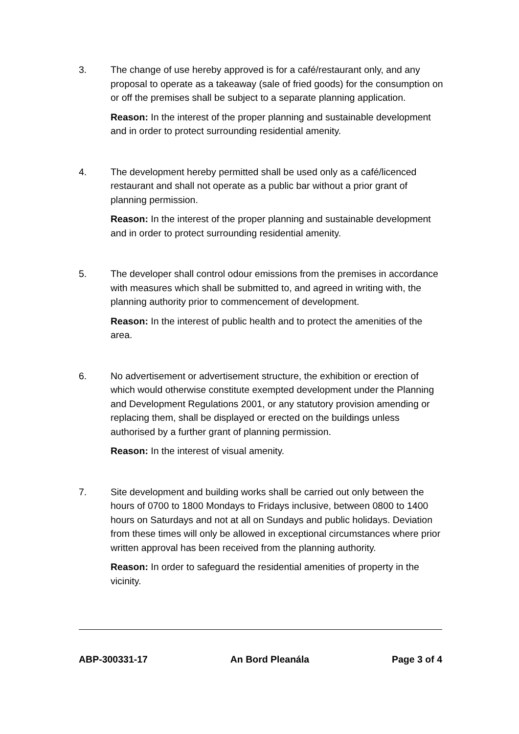3. The change of use hereby approved is for a café/restaurant only, and any proposal to operate as a takeaway (sale of fried goods) for the consumption on or off the premises shall be subject to a separate planning application.
Reason: In the interest of the proper planning and sustainable development and in order to protect surrounding residential amenity.
4. The development hereby permitted shall be used only as a café/licenced restaurant and shall not operate as a public bar without a prior grant of planning permission.
Reason: In the interest of the proper planning and sustainable development and in order to protect surrounding residential amenity.
5. The developer shall control odour emissions from the premises in accordance with measures which shall be submitted to, and agreed in writing with, the planning authority prior to commencement of development.
Reason: In the interest of public health and to protect the amenities of the area.
6. No advertisement or advertisement structure, the exhibition or erection of which would otherwise constitute exempted development under the Planning and Development Regulations 2001, or any statutory provision amending or replacing them, shall be displayed or erected on the buildings unless authorised by a further grant of planning permission.
Reason: In the interest of visual amenity.
7. Site development and building works shall be carried out only between the hours of 0700 to 1800 Mondays to Fridays inclusive, between 0800 to 1400 hours on Saturdays and not at all on Sundays and public holidays. Deviation from these times will only be allowed in exceptional circumstances where prior written approval has been received from the planning authority.
Reason: In order to safeguard the residential amenities of property in the vicinity.
ABP-300331-17 An Bord Pleanála Page 3 of 4